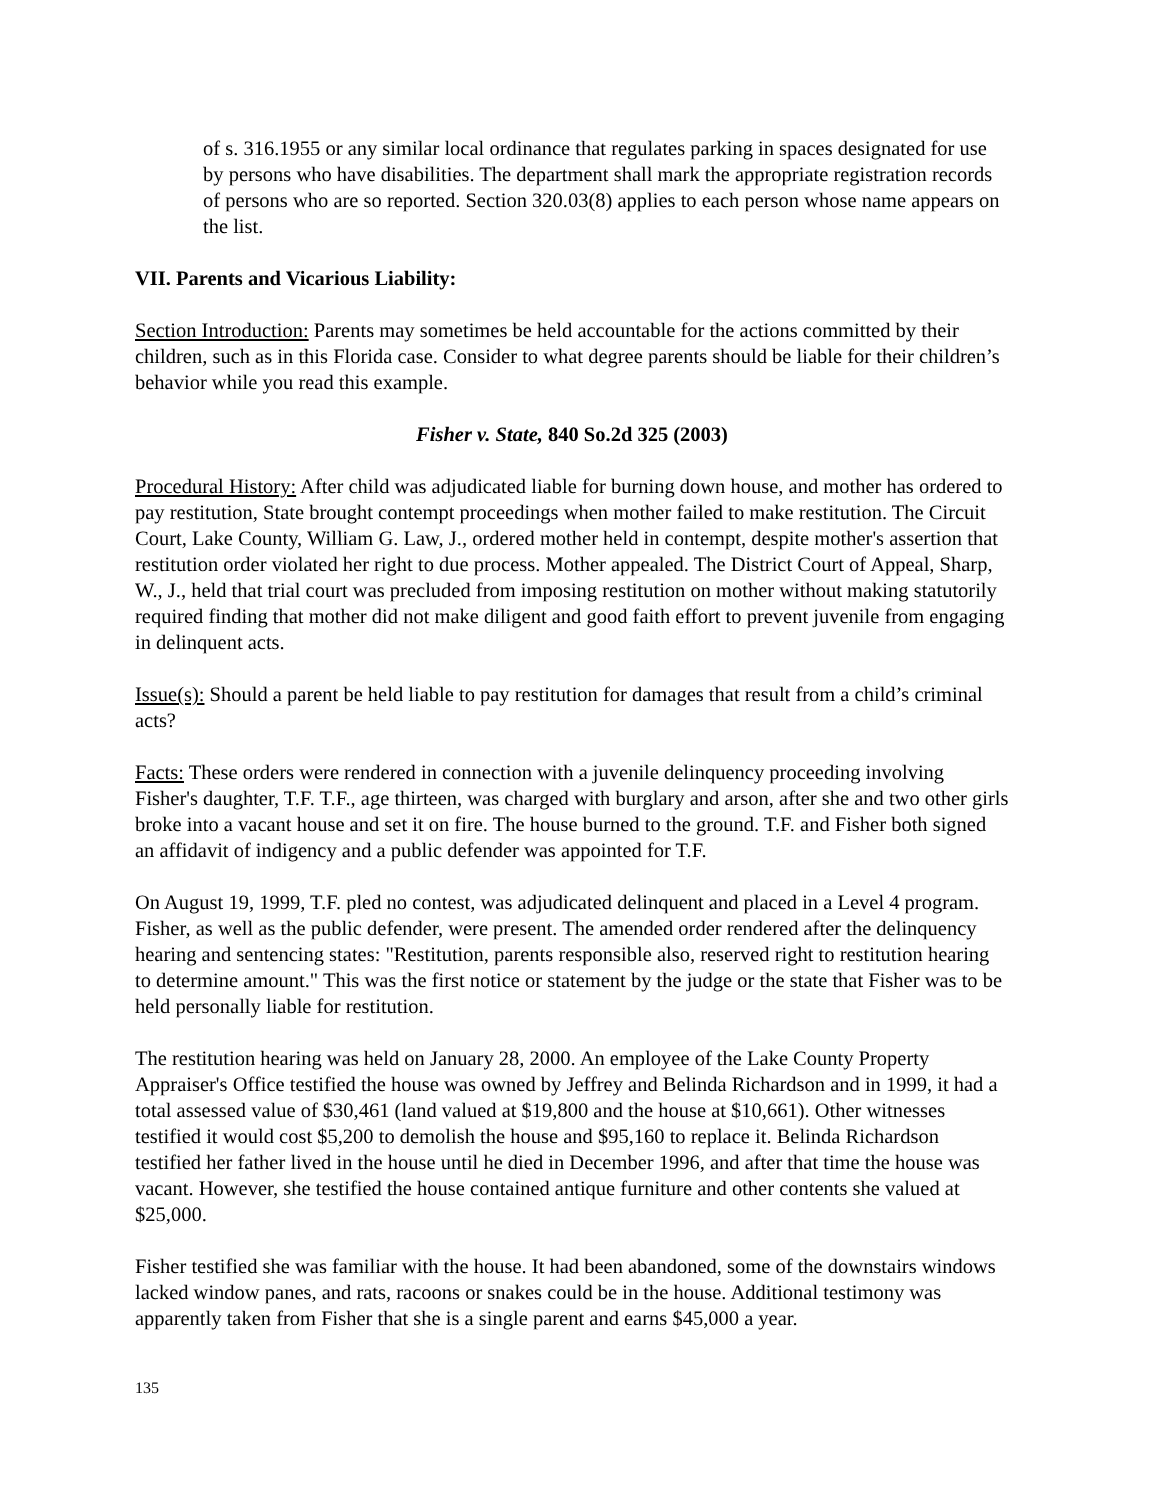of s. 316.1955 or any similar local ordinance that regulates parking in spaces designated for use by persons who have disabilities. The department shall mark the appropriate registration records of persons who are so reported. Section 320.03(8) applies to each person whose name appears on the list.
VII. Parents and Vicarious Liability:
Section Introduction: Parents may sometimes be held accountable for the actions committed by their children, such as in this Florida case. Consider to what degree parents should be liable for their children’s behavior while you read this example.
Fisher v. State, 840 So.2d 325 (2003)
Procedural History: After child was adjudicated liable for burning down house, and mother has ordered to pay restitution, State brought contempt proceedings when mother failed to make restitution. The Circuit Court, Lake County, William G. Law, J., ordered mother held in contempt, despite mother's assertion that restitution order violated her right to due process. Mother appealed. The District Court of Appeal, Sharp, W., J., held that trial court was precluded from imposing restitution on mother without making statutorily required finding that mother did not make diligent and good faith effort to prevent juvenile from engaging in delinquent acts.
Issue(s): Should a parent be held liable to pay restitution for damages that result from a child’s criminal acts?
Facts: These orders were rendered in connection with a juvenile delinquency proceeding involving Fisher's daughter, T.F. T.F., age thirteen, was charged with burglary and arson, after she and two other girls broke into a vacant house and set it on fire. The house burned to the ground. T.F. and Fisher both signed an affidavit of indigency and a public defender was appointed for T.F.
On August 19, 1999, T.F. pled no contest, was adjudicated delinquent and placed in a Level 4 program. Fisher, as well as the public defender, were present. The amended order rendered after the delinquency hearing and sentencing states: "Restitution, parents responsible also, reserved right to restitution hearing to determine amount." This was the first notice or statement by the judge or the state that Fisher was to be held personally liable for restitution.
The restitution hearing was held on January 28, 2000. An employee of the Lake County Property Appraiser's Office testified the house was owned by Jeffrey and Belinda Richardson and in 1999, it had a total assessed value of $30,461 (land valued at $19,800 and the house at $10,661). Other witnesses testified it would cost $5,200 to demolish the house and $95,160 to replace it. Belinda Richardson testified her father lived in the house until he died in December 1996, and after that time the house was vacant. However, she testified the house contained antique furniture and other contents she valued at $25,000.
Fisher testified she was familiar with the house. It had been abandoned, some of the downstairs windows lacked window panes, and rats, racoons or snakes could be in the house. Additional testimony was apparently taken from Fisher that she is a single parent and earns $45,000 a year.
135